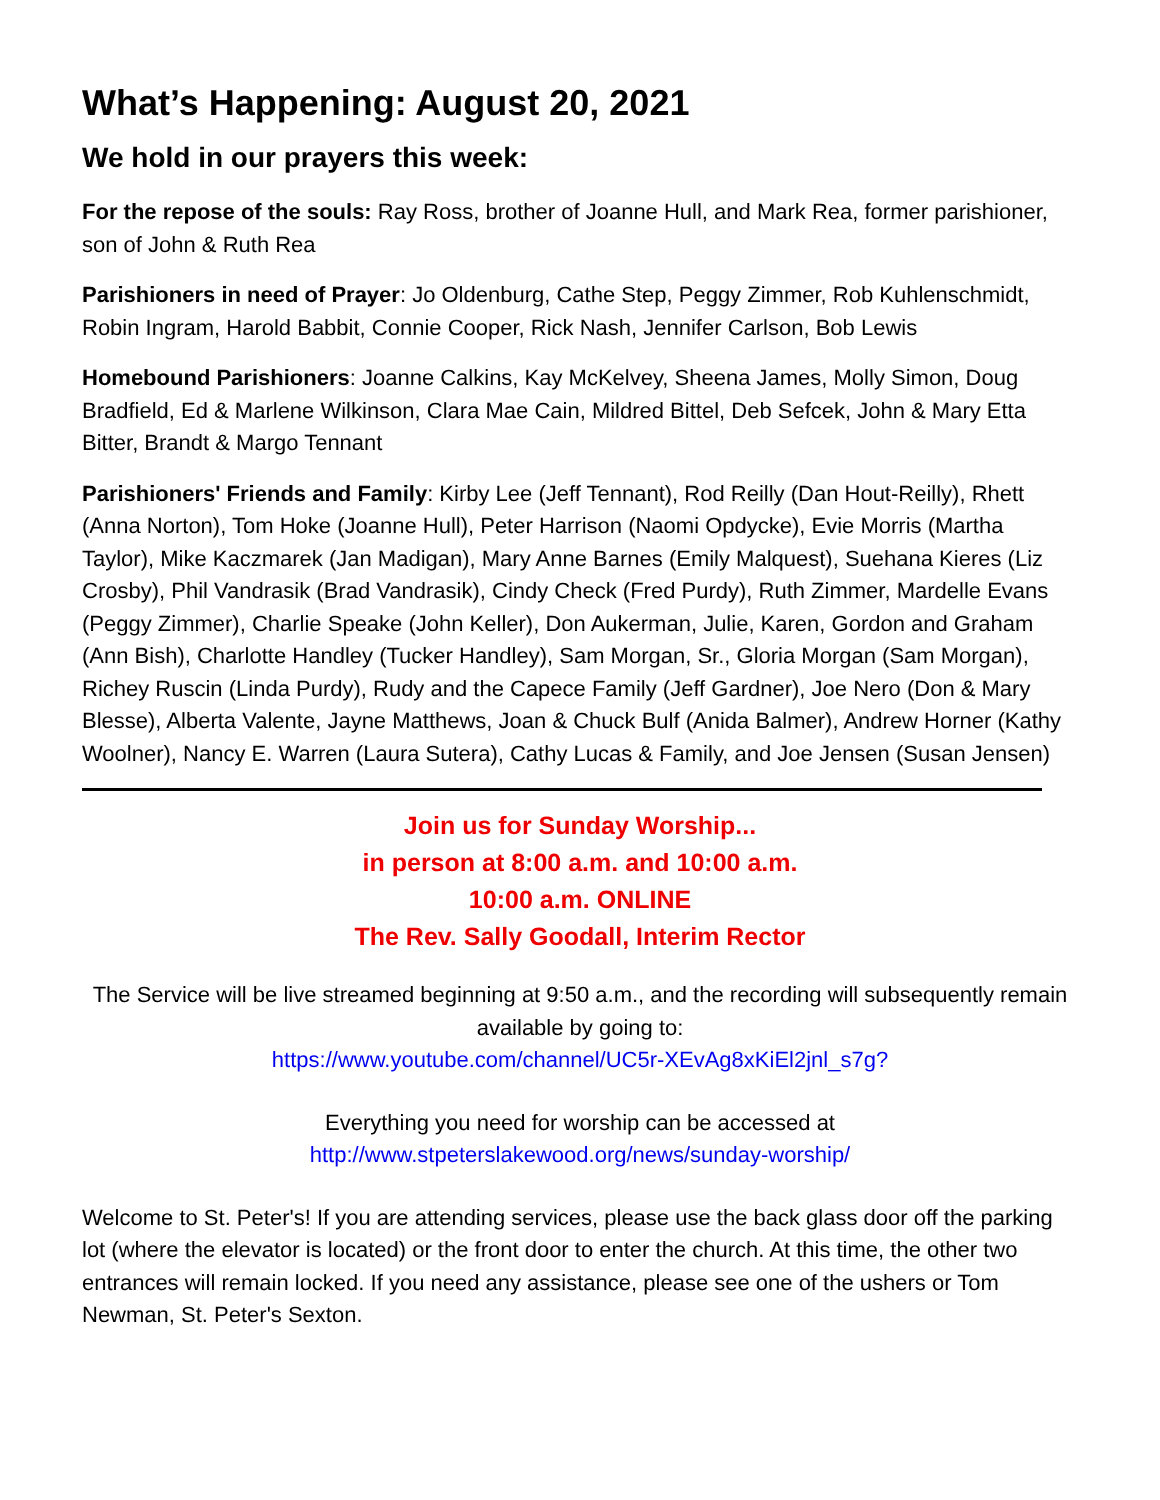What’s Happening: August 20, 2021
We hold in our prayers this week:
For the repose of the souls: Ray Ross, brother of Joanne Hull, and Mark Rea, former parishioner, son of John & Ruth Rea
Parishioners in need of Prayer: Jo Oldenburg, Cathe Step, Peggy Zimmer, Rob Kuhlenschmidt, Robin Ingram, Harold Babbit, Connie Cooper, Rick Nash, Jennifer Carlson, Bob Lewis
Homebound Parishioners: Joanne Calkins, Kay McKelvey, Sheena James, Molly Simon, Doug Bradfield, Ed & Marlene Wilkinson, Clara Mae Cain, Mildred Bittel, Deb Sefcek, John & Mary Etta Bitter, Brandt & Margo Tennant
Parishioners' Friends and Family: Kirby Lee (Jeff Tennant), Rod Reilly (Dan Hout-Reilly), Rhett (Anna Norton), Tom Hoke (Joanne Hull), Peter Harrison (Naomi Opdycke), Evie Morris (Martha Taylor), Mike Kaczmarek (Jan Madigan), Mary Anne Barnes (Emily Malquest), Suehana Kieres (Liz Crosby), Phil Vandrasik (Brad Vandrasik), Cindy Check (Fred Purdy), Ruth Zimmer, Mardelle Evans (Peggy Zimmer), Charlie Speake (John Keller), Don Aukerman, Julie, Karen, Gordon and Graham (Ann Bish), Charlotte Handley (Tucker Handley), Sam Morgan, Sr., Gloria Morgan (Sam Morgan), Richey Ruscin (Linda Purdy), Rudy and the Capece Family (Jeff Gardner), Joe Nero (Don & Mary Blesse), Alberta Valente, Jayne Matthews, Joan & Chuck Bulf (Anida Balmer), Andrew Horner (Kathy Woolner), Nancy E. Warren (Laura Sutera), Cathy Lucas & Family, and Joe Jensen (Susan Jensen)
Join us for Sunday Worship...
in person at 8:00 a.m. and 10:00 a.m.
10:00 a.m. ONLINE
The Rev. Sally Goodall, Interim Rector
The Service will be live streamed beginning at 9:50 a.m., and the recording will subsequently remain available by going to:
https://www.youtube.com/channel/UC5r-XEvAg8xKiEl2jnl_s7g?
Everything you need for worship can be accessed at
http://www.stpeterslakewood.org/news/sunday-worship/
Welcome to St. Peter's! If you are attending services, please use the back glass door off the parking lot (where the elevator is located) or the front door to enter the church. At this time, the other two entrances will remain locked. If you need any assistance, please see one of the ushers or Tom Newman, St. Peter's Sexton.